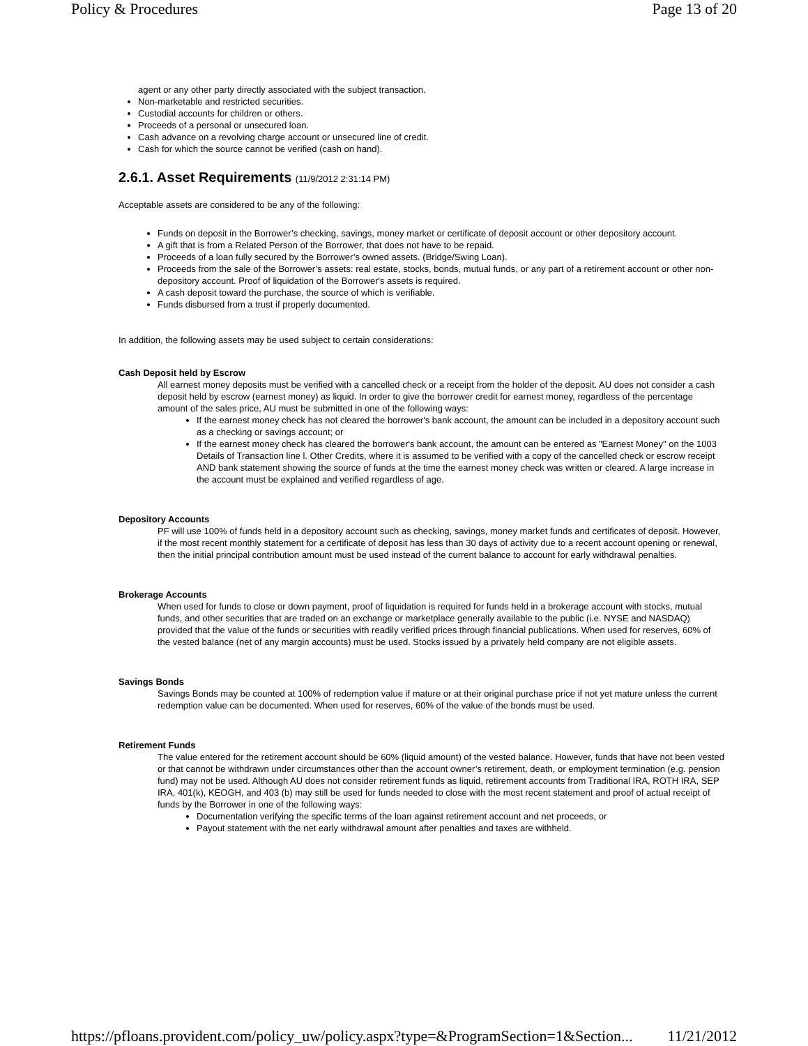Policy & Procedures Page 13 of 20
agent or any other party directly associated with the subject transaction.
Non-marketable and restricted securities.
Custodial accounts for children or others.
Proceeds of a personal or unsecured loan.
Cash advance on a revolving charge account or unsecured line of credit.
Cash for which the source cannot be verified (cash on hand).
2.6.1. Asset Requirements (11/9/2012 2:31:14 PM)
Acceptable assets are considered to be any of the following:
Funds on deposit in the Borrower’s checking, savings, money market or certificate of deposit account or other depository account.
A gift that is from a Related Person of the Borrower, that does not have to be repaid.
Proceeds of a loan fully secured by the Borrower’s owned assets. (Bridge/Swing Loan).
Proceeds from the sale of the Borrower’s assets: real estate, stocks, bonds, mutual funds, or any part of a retirement account or other non-depository account. Proof of liquidation of the Borrower's assets is required.
A cash deposit toward the purchase, the source of which is verifiable.
Funds disbursed from a trust if properly documented.
In addition, the following assets may be used subject to certain considerations:
Cash Deposit held by Escrow
All earnest money deposits must be verified with a cancelled check or a receipt from the holder of the deposit. AU does not consider a cash deposit held by escrow (earnest money) as liquid. In order to give the borrower credit for earnest money, regardless of the percentage amount of the sales price, AU must be submitted in one of the following ways:
If the earnest money check has not cleared the borrower's bank account, the amount can be included in a depository account such as a checking or savings account; or
If the earnest money check has cleared the borrower's bank account, the amount can be entered as "Earnest Money" on the 1003 Details of Transaction line l. Other Credits, where it is assumed to be verified with a copy of the cancelled check or escrow receipt AND bank statement showing the source of funds at the time the earnest money check was written or cleared. A large increase in the account must be explained and verified regardless of age.
Depository Accounts
PF will use 100% of funds held in a depository account such as checking, savings, money market funds and certificates of deposit. However, if the most recent monthly statement for a certificate of deposit has less than 30 days of activity due to a recent account opening or renewal, then the initial principal contribution amount must be used instead of the current balance to account for early withdrawal penalties.
Brokerage Accounts
When used for funds to close or down payment, proof of liquidation is required for funds held in a brokerage account with stocks, mutual funds, and other securities that are traded on an exchange or marketplace generally available to the public (i.e. NYSE and NASDAQ) provided that the value of the funds or securities with readily verified prices through financial publications. When used for reserves, 60% of the vested balance (net of any margin accounts) must be used. Stocks issued by a privately held company are not eligible assets.
Savings Bonds
Savings Bonds may be counted at 100% of redemption value if mature or at their original purchase price if not yet mature unless the current redemption value can be documented. When used for reserves, 60% of the value of the bonds must be used.
Retirement Funds
The value entered for the retirement account should be 60% (liquid amount) of the vested balance. However, funds that have not been vested or that cannot be withdrawn under circumstances other than the account owner’s retirement, death, or employment termination (e.g. pension fund) may not be used. Although AU does not consider retirement funds as liquid, retirement accounts from Traditional IRA, ROTH IRA, SEP IRA, 401(k), KEOGH, and 403 (b) may still be used for funds needed to close with the most recent statement and proof of actual receipt of funds by the Borrower in one of the following ways:
Documentation verifying the specific terms of the loan against retirement account and net proceeds, or
Payout statement with the net early withdrawal amount after penalties and taxes are withheld.
https://pfloans.provident.com/policy_uw/policy.aspx?type=&ProgramSection=1&Section... 11/21/2012